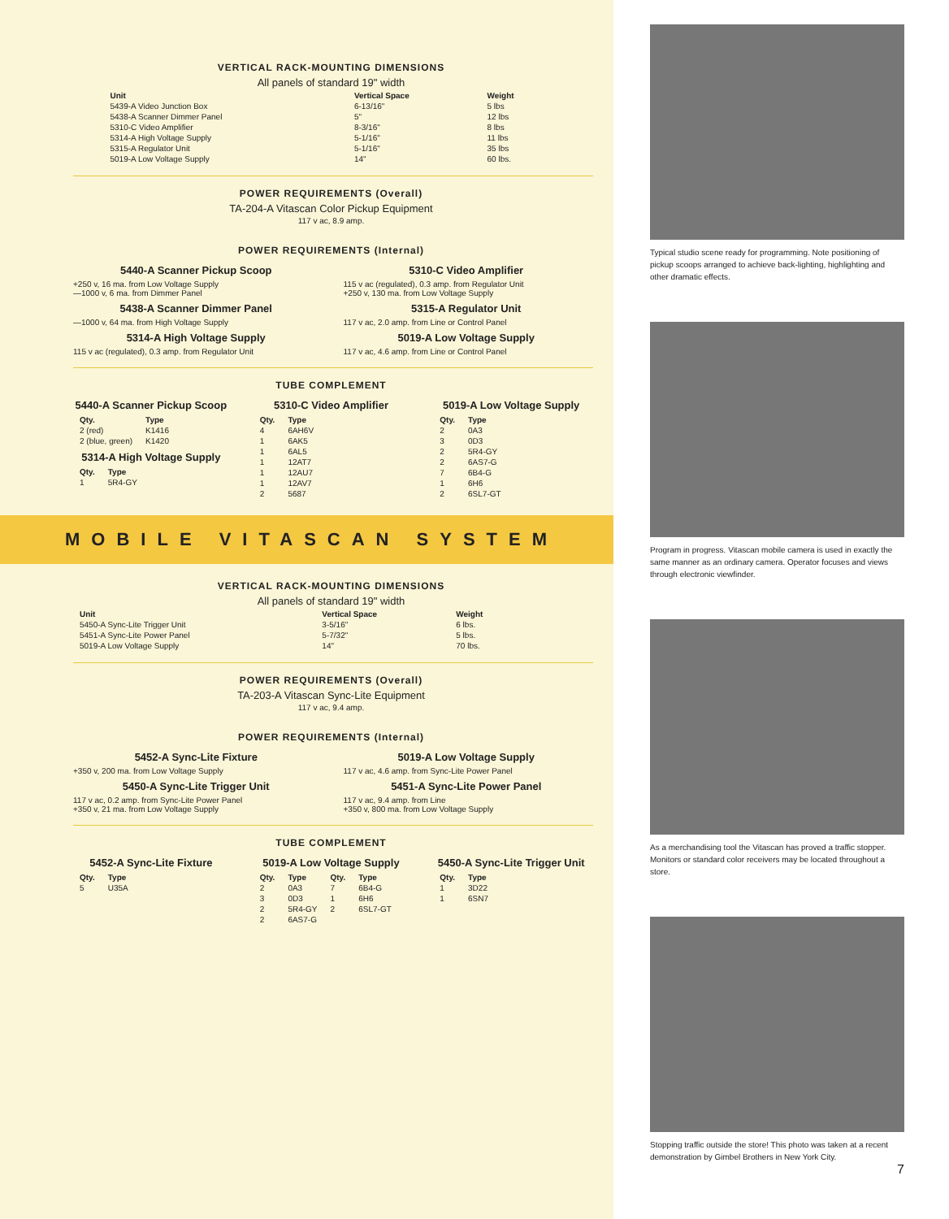VERTICAL RACK-MOUNTING DIMENSIONS
All panels of standard 19" width
| Unit | Vertical Space | Weight |
| --- | --- | --- |
| 5439-A Video Junction Box | 6-13/16" | 5 lbs |
| 5438-A Scanner Dimmer Panel | 5" | 12 lbs |
| 5310-C Video Amplifier | 8-3/16" | 8 lbs |
| 5314-A High Voltage Supply | 5-1/16" | 11 lbs |
| 5315-A Regulator Unit | 5-1/16" | 35 lbs |
| 5019-A Low Voltage Supply | 14" | 60 lbs. |
POWER REQUIREMENTS (Overall)
TA-204-A Vitascan Color Pickup Equipment
117 v ac, 8.9 amp.
POWER REQUIREMENTS (Internal)
5440-A Scanner Pickup Scoop
+250 v, 16 ma. from Low Voltage Supply
—1000 v, 6 ma. from Dimmer Panel
5438-A Scanner Dimmer Panel
—1000 v, 64 ma. from High Voltage Supply
5314-A High Voltage Supply
115 v ac (regulated), 0.3 amp. from Regulator Unit
5310-C Video Amplifier
115 v ac (regulated), 0.3 amp. from Regulator Unit
+250 v, 130 ma. from Low Voltage Supply
5315-A Regulator Unit
117 v ac, 2.0 amp. from Line or Control Panel
5019-A Low Voltage Supply
117 v ac, 4.6 amp. from Line or Control Panel
TUBE COMPLEMENT
5440-A Scanner Pickup Scoop
| Qty. | Type |
| --- | --- |
| 2 (red) | K1416 |
| 2 (blue, green) | K1420 |
5314-A High Voltage Supply
| Qty. | Type |
| --- | --- |
| 1 | 5R4-GY |
5310-C Video Amplifier
| Qty. | Type |
| --- | --- |
| 4 | 6AH6V |
| 1 | 6AK5 |
| 1 | 6AL5 |
| 1 | 12AT7 |
| 1 | 12AU7 |
| 1 | 12AV7 |
| 2 | 5687 |
5019-A Low Voltage Supply
| Qty. | Type |
| --- | --- |
| 2 | 0A3 |
| 3 | 0D3 |
| 2 | 5R4-GY |
| 2 | 6AS7-G |
| 7 | 6B4-G |
| 1 | 6H6 |
| 2 | 6SL7-GT |
MOBILE VITASCAN SYSTEM
VERTICAL RACK-MOUNTING DIMENSIONS
All panels of standard 19" width
| Unit | Vertical Space | Weight |
| --- | --- | --- |
| 5450-A Sync-Lite Trigger Unit | 3-5/16" | 6 lbs. |
| 5451-A Sync-Lite Power Panel | 5-7/32" | 5 lbs. |
| 5019-A Low Voltage Supply | 14" | 70 lbs. |
POWER REQUIREMENTS (Overall)
TA-203-A Vitascan Sync-Lite Equipment
117 v ac, 9.4 amp.
POWER REQUIREMENTS (Internal)
5452-A Sync-Lite Fixture
+350 v, 200 ma. from Low Voltage Supply
5450-A Sync-Lite Trigger Unit
117 v ac, 0.2 amp. from Sync-Lite Power Panel
+350 v, 21 ma. from Low Voltage Supply
5019-A Low Voltage Supply
117 v ac, 4.6 amp. from Sync-Lite Power Panel
5451-A Sync-Lite Power Panel
117 v ac, 9.4 amp. from Line
+350 v, 800 ma. from Low Voltage Supply
TUBE COMPLEMENT
5452-A Sync-Lite Fixture
| Qty. | Type |
| --- | --- |
| 5 | U35A |
5019-A Low Voltage Supply
| Qty. | Type | Qty. | Type |
| --- | --- | --- | --- |
| 2 | 0A3 | 7 | 6B4-G |
| 3 | 0D3 | 1 | 6H6 |
| 2 | 5R4-GY | 2 | 6SL7-GT |
| 2 | 6AS7-G | | |
5450-A Sync-Lite Trigger Unit
| Qty. | Type |
| --- | --- |
| 1 | 3D22 |
| 1 | 6SN7 |
Typical studio scene ready for programming. Note positioning of pickup scoops arranged to achieve back-lighting, highlighting and other dramatic effects.
Program in progress. Vitascan mobile camera is used in exactly the same manner as an ordinary camera. Operator focuses and views through electronic viewfinder.
As a merchandising tool the Vitascan has proved a traffic stopper. Monitors or standard color receivers may be located throughout a store.
Stopping traffic outside the store! This photo was taken at a recent demonstration by Gimbel Brothers in New York City.
7